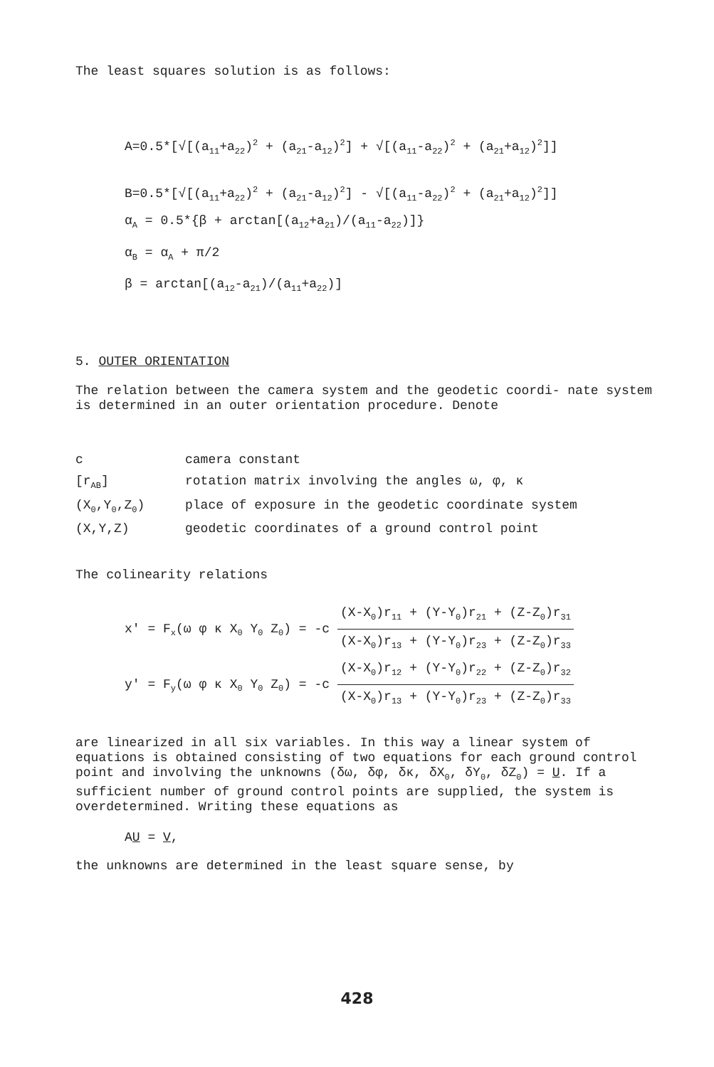The least squares solution is as follows:
A=0.5*[√[(a<sub>11</sub>+a<sub>22</sub>)<sup>2</sup> + (a<sub>21</sub>-a<sub>12</sub>)<sup>2</sup>] + √[(a<sub>11</sub>-a<sub>22</sub>)<sup>2</sup> + (a<sub>21</sub>+a<sub>12</sub>)<sup>2</sup>]]
B=0.5*[√[(a<sub>11</sub>+a<sub>22</sub>)<sup>2</sup> + (a<sub>21</sub>-a<sub>12</sub>)<sup>2</sup>] - √[(a<sub>11</sub>-a<sub>22</sub>)<sup>2</sup> + (a<sub>21</sub>+a<sub>12</sub>)<sup>2</sup>]]
α<sub>A</sub> = 0.5*{β + arctan[(a<sub>12</sub>+a<sub>21</sub>)/(a<sub>11</sub>-a<sub>22</sub>)]}
α<sub>B</sub> = α<sub>A</sub> + π/2
β = arctan[(a<sub>12</sub>-a<sub>21</sub>)/(a<sub>11</sub>+a<sub>22</sub>)]
5. OUTER ORIENTATION
The relation between the camera system and the geodetic coordi- nate system is determined in an outer orientation procedure. Denote
| c | camera constant |
| [r<sub>AB</sub>] | rotation matrix involving the angles ω, φ, κ |
| (X<sub>0</sub>,Y<sub>0</sub>,Z<sub>0</sub>) | place of exposure in the geodetic coordinate system |
| (X,Y,Z) | geodetic coordinates of a ground control point |
The colinearity relations
x' = F<sub>x</sub>(ω φ κ X<sub>0</sub> Y<sub>0</sub> Z<sub>0</sub>) = -c (X-X<sub>0</sub>)r<sub>11</sub> + (Y-Y<sub>0</sub>)r<sub>21</sub> + (Z-Z<sub>0</sub>)r<sub>31</sub> (X-X<sub>0</sub>)r<sub>13</sub> + (Y-Y<sub>0</sub>)r<sub>23</sub> + (Z-Z<sub>0</sub>)r<sub>33</sub>
y' = F<sub>y</sub>(ω φ κ X<sub>0</sub> Y<sub>0</sub> Z<sub>0</sub>) = -c (X-X<sub>0</sub>)r<sub>12</sub> + (Y-Y<sub>0</sub>)r<sub>22</sub> + (Z-Z<sub>0</sub>)r<sub>32</sub> (X-X<sub>0</sub>)r<sub>13</sub> + (Y-Y<sub>0</sub>)r<sub>23</sub> + (Z-Z<sub>0</sub>)r<sub>33</sub>
are linearized in all six variables. In this way a linear system of equations is obtained consisting of two equations for each ground control point and involving the unknowns (δω, δφ, δκ, δX<sub>0</sub>, δY<sub>0</sub>, δZ<sub>0</sub>) = U. If a sufficient number of ground control points are supplied, the system is overdetermined. Writing these equations as
AU = V,
the unknowns are determined in the least square sense, by
428